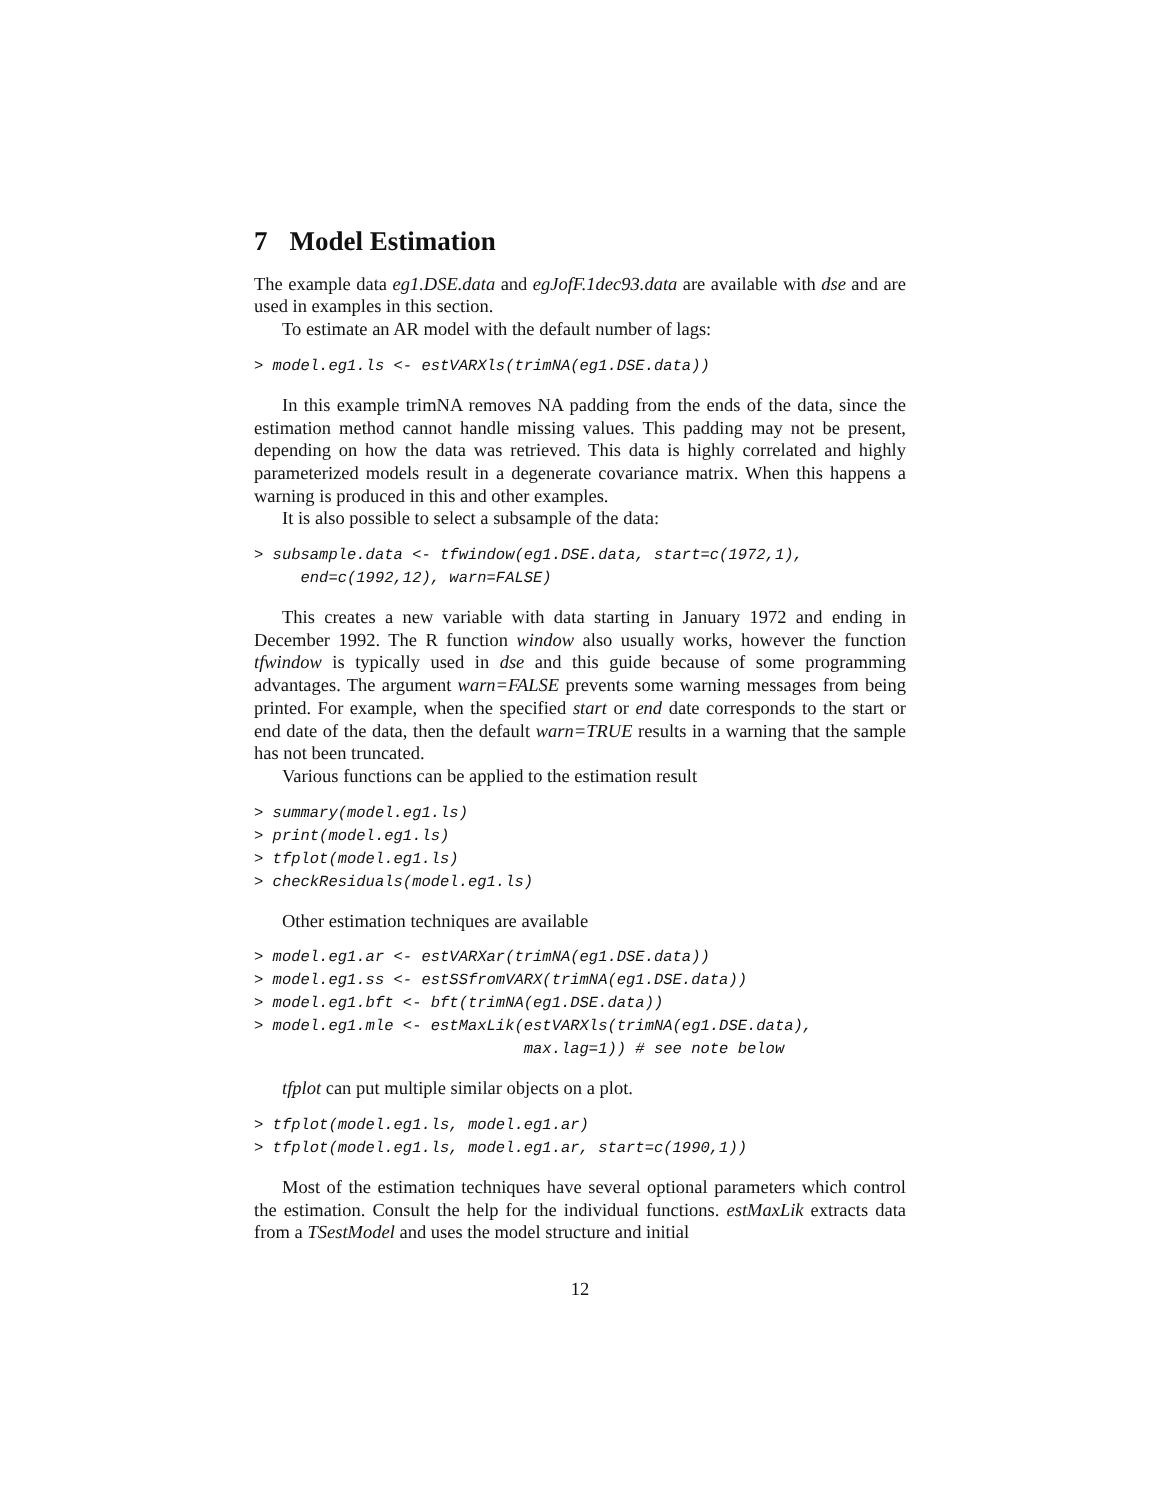7 Model Estimation
The example data eg1.DSE.data and egJofF.1dec93.data are available with dse and are used in examples in this section.
To estimate an AR model with the default number of lags:
> model.eg1.ls <- estVARXls(trimNA(eg1.DSE.data))
In this example trimNA removes NA padding from the ends of the data, since the estimation method cannot handle missing values. This padding may not be present, depending on how the data was retrieved. This data is highly correlated and highly parameterized models result in a degenerate covariance matrix. When this happens a warning is produced in this and other examples.
It is also possible to select a subsample of the data:
> subsample.data <- tfwindow(eg1.DSE.data, start=c(1972,1),
     end=c(1992,12), warn=FALSE)
This creates a new variable with data starting in January 1972 and ending in December 1992. The R function window also usually works, however the function tfwindow is typically used in dse and this guide because of some programming advantages. The argument warn=FALSE prevents some warning messages from being printed. For example, when the specified start or end date corresponds to the start or end date of the data, then the default warn=TRUE results in a warning that the sample has not been truncated.
Various functions can be applied to the estimation result
> summary(model.eg1.ls)
> print(model.eg1.ls)
> tfplot(model.eg1.ls)
> checkResiduals(model.eg1.ls)
Other estimation techniques are available
> model.eg1.ar <- estVARXar(trimNA(eg1.DSE.data))
> model.eg1.ss <- estSSfromVARX(trimNA(eg1.DSE.data))
> model.eg1.bft <- bft(trimNA(eg1.DSE.data))
> model.eg1.mle <- estMaxLik(estVARXls(trimNA(eg1.DSE.data),
                             max.lag=1)) # see note below
tfplot can put multiple similar objects on a plot.
> tfplot(model.eg1.ls, model.eg1.ar)
> tfplot(model.eg1.ls, model.eg1.ar, start=c(1990,1))
Most of the estimation techniques have several optional parameters which control the estimation. Consult the help for the individual functions. estMaxLik extracts data from a TSestModel and uses the model structure and initial
12